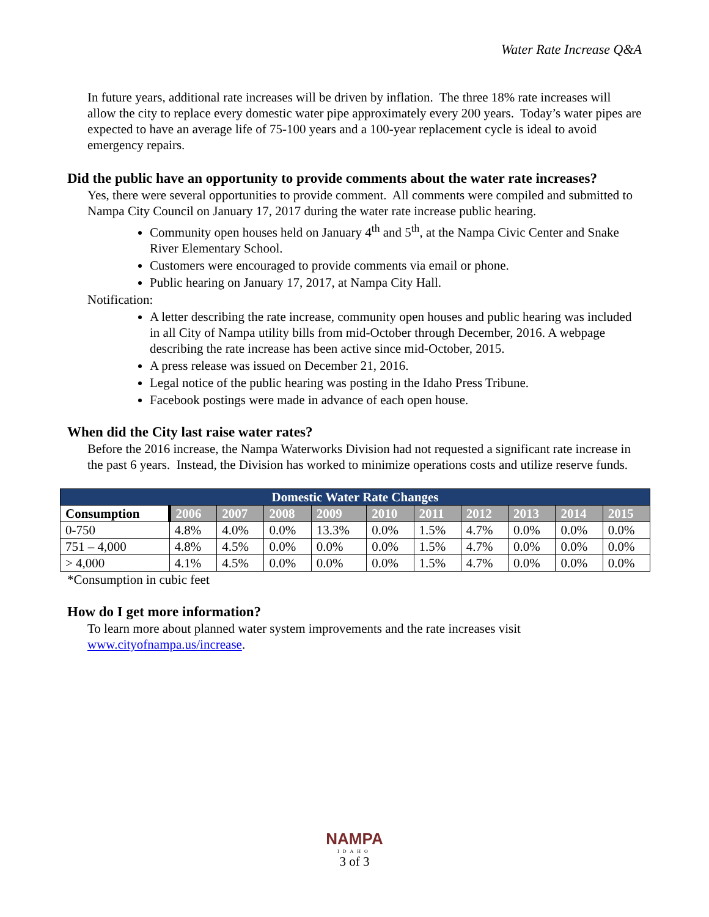Water Rate Increase Q&A
In future years, additional rate increases will be driven by inflation. The three 18% rate increases will allow the city to replace every domestic water pipe approximately every 200 years. Today’s water pipes are expected to have an average life of 75-100 years and a 100-year replacement cycle is ideal to avoid emergency repairs.
Did the public have an opportunity to provide comments about the water rate increases?
Yes, there were several opportunities to provide comment. All comments were compiled and submitted to Nampa City Council on January 17, 2017 during the water rate increase public hearing.
Community open houses held on January 4<sup>th</sup> and 5<sup>th</sup>, at the Nampa Civic Center and Snake River Elementary School.
Customers were encouraged to provide comments via email or phone.
Public hearing on January 17, 2017, at Nampa City Hall.
Notification:
A letter describing the rate increase, community open houses and public hearing was included in all City of Nampa utility bills from mid-October through December, 2016. A webpage describing the rate increase has been active since mid-October, 2015.
A press release was issued on December 21, 2016.
Legal notice of the public hearing was posting in the Idaho Press Tribune.
Facebook postings were made in advance of each open house.
When did the City last raise water rates?
Before the 2016 increase, the Nampa Waterworks Division had not requested a significant rate increase in the past 6 years. Instead, the Division has worked to minimize operations costs and utilize reserve funds.
| Domestic Water Rate Changes | | | | | | | | | | |
| --- | --- | --- | --- | --- | --- | --- | --- | --- | --- | --- |
| Consumption | 2006 | 2007 | 2008 | 2009 | 2010 | 2011 | 2012 | 2013 | 2014 | 2015 |
| 0-750 | 4.8% | 4.0% | 0.0% | 13.3% | 0.0% | 1.5% | 4.7% | 0.0% | 0.0% | 0.0% |
| 751 – 4,000 | 4.8% | 4.5% | 0.0% | 0.0% | 0.0% | 1.5% | 4.7% | 0.0% | 0.0% | 0.0% |
| > 4,000 | 4.1% | 4.5% | 0.0% | 0.0% | 0.0% | 1.5% | 4.7% | 0.0% | 0.0% | 0.0% |
*Consumption in cubic feet
How do I get more information?
To learn more about planned water system improvements and the rate increases visit www.cityofnampa.us/increase.
NAMPA
IDAHO
3 of 3